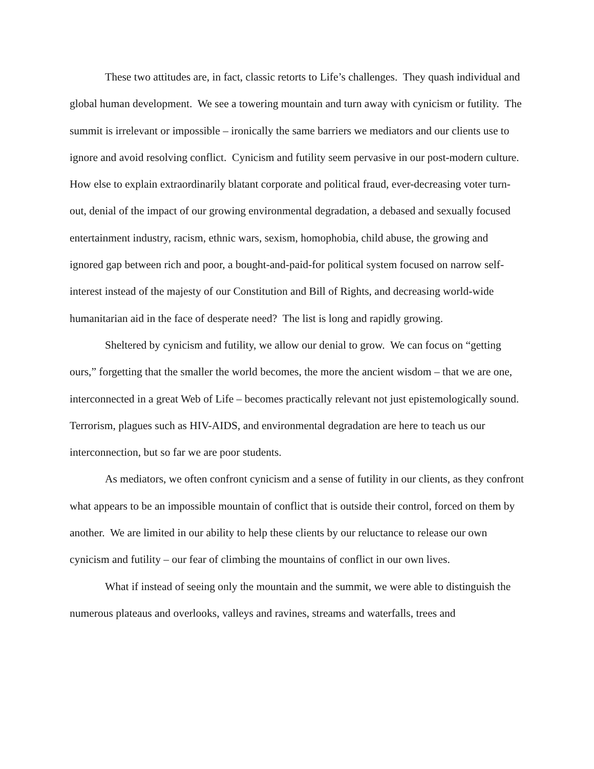These two attitudes are, in fact, classic retorts to Life’s challenges. They quash individual and global human development. We see a towering mountain and turn away with cynicism or futility. The summit is irrelevant or impossible – ironically the same barriers we mediators and our clients use to ignore and avoid resolving conflict. Cynicism and futility seem pervasive in our post-modern culture. How else to explain extraordinarily blatant corporate and political fraud, ever-decreasing voter turn-out, denial of the impact of our growing environmental degradation, a debased and sexually focused entertainment industry, racism, ethnic wars, sexism, homophobia, child abuse, the growing and ignored gap between rich and poor, a bought-and-paid-for political system focused on narrow self-interest instead of the majesty of our Constitution and Bill of Rights, and decreasing world-wide humanitarian aid in the face of desperate need? The list is long and rapidly growing.
Sheltered by cynicism and futility, we allow our denial to grow. We can focus on “getting ours,” forgetting that the smaller the world becomes, the more the ancient wisdom – that we are one, interconnected in a great Web of Life – becomes practically relevant not just epistemologically sound. Terrorism, plagues such as HIV-AIDS, and environmental degradation are here to teach us our interconnection, but so far we are poor students.
As mediators, we often confront cynicism and a sense of futility in our clients, as they confront what appears to be an impossible mountain of conflict that is outside their control, forced on them by another. We are limited in our ability to help these clients by our reluctance to release our own cynicism and futility – our fear of climbing the mountains of conflict in our own lives.
What if instead of seeing only the mountain and the summit, we were able to distinguish the numerous plateaus and overlooks, valleys and ravines, streams and waterfalls, trees and